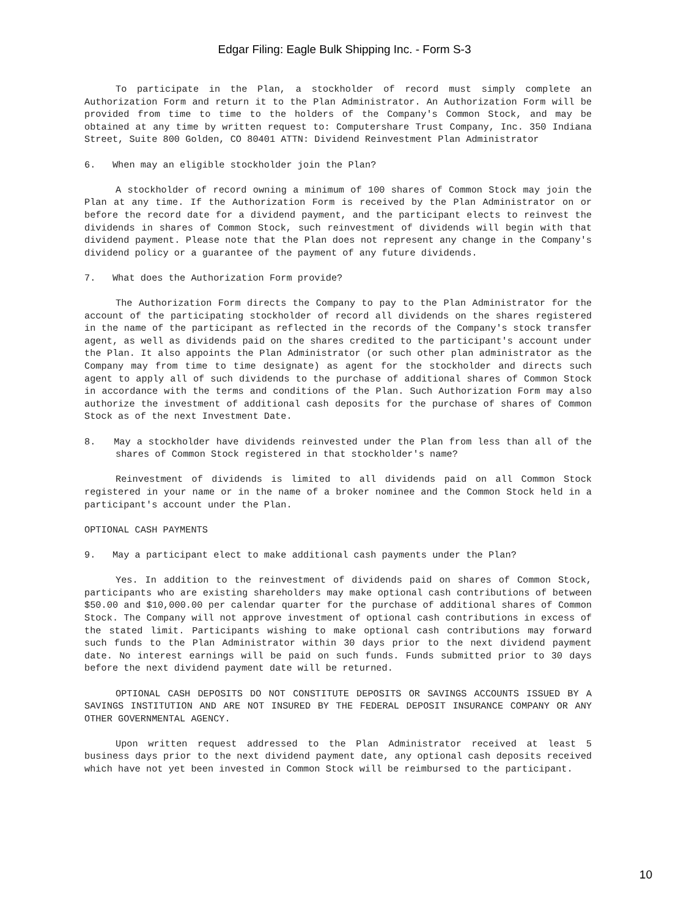Edgar Filing: Eagle Bulk Shipping Inc. - Form S-3
To participate in the Plan, a stockholder of record must simply complete an Authorization Form and return it to the Plan Administrator. An Authorization Form will be provided from time to time to the holders of the Company's Common Stock, and may be obtained at any time by written request to: Computershare Trust Company, Inc. 350 Indiana Street, Suite 800 Golden, CO 80401 ATTN: Dividend Reinvestment Plan Administrator
6. When may an eligible stockholder join the Plan?
A stockholder of record owning a minimum of 100 shares of Common Stock may join the Plan at any time. If the Authorization Form is received by the Plan Administrator on or before the record date for a dividend payment, and the participant elects to reinvest the dividends in shares of Common Stock, such reinvestment of dividends will begin with that dividend payment. Please note that the Plan does not represent any change in the Company's dividend policy or a guarantee of the payment of any future dividends.
7. What does the Authorization Form provide?
The Authorization Form directs the Company to pay to the Plan Administrator for the account of the participating stockholder of record all dividends on the shares registered in the name of the participant as reflected in the records of the Company's stock transfer agent, as well as dividends paid on the shares credited to the participant's account under the Plan. It also appoints the Plan Administrator (or such other plan administrator as the Company may from time to time designate) as agent for the stockholder and directs such agent to apply all of such dividends to the purchase of additional shares of Common Stock in accordance with the terms and conditions of the Plan. Such Authorization Form may also authorize the investment of additional cash deposits for the purchase of shares of Common Stock as of the next Investment Date.
8. May a stockholder have dividends reinvested under the Plan from less than all of the shares of Common Stock registered in that stockholder's name?
Reinvestment of dividends is limited to all dividends paid on all Common Stock registered in your name or in the name of a broker nominee and the Common Stock held in a participant's account under the Plan.
OPTIONAL CASH PAYMENTS
9. May a participant elect to make additional cash payments under the Plan?
Yes. In addition to the reinvestment of dividends paid on shares of Common Stock, participants who are existing shareholders may make optional cash contributions of between $50.00 and $10,000.00 per calendar quarter for the purchase of additional shares of Common Stock. The Company will not approve investment of optional cash contributions in excess of the stated limit. Participants wishing to make optional cash contributions may forward such funds to the Plan Administrator within 30 days prior to the next dividend payment date. No interest earnings will be paid on such funds. Funds submitted prior to 30 days before the next dividend payment date will be returned.
OPTIONAL CASH DEPOSITS DO NOT CONSTITUTE DEPOSITS OR SAVINGS ACCOUNTS ISSUED BY A SAVINGS INSTITUTION AND ARE NOT INSURED BY THE FEDERAL DEPOSIT INSURANCE COMPANY OR ANY OTHER GOVERNMENTAL AGENCY.
Upon written request addressed to the Plan Administrator received at least 5 business days prior to the next dividend payment date, any optional cash deposits received which have not yet been invested in Common Stock will be reimbursed to the participant.
10